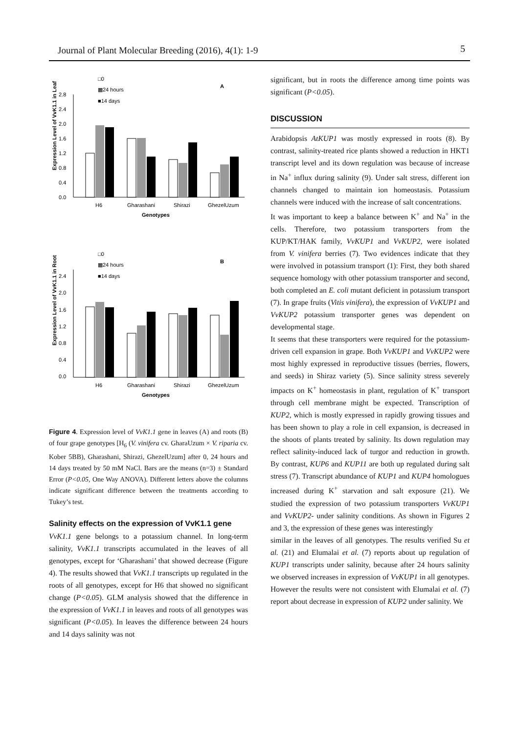Journal of Plant Molecular Breeding (2016), 4(1): 1-9 5
□0
▩24 hours
■14 days
A
Expression Level of VvK1.1 in Leaf
2.8
2.4
2.0
1.6
1.2
0.8
0.4
0.0
H6
Gharashani
Shirazi
GhezelUzum
Genotypes
□0
▩24 hours
■14 days
B
Expression Level of VvK1.1 in Root
2.4
2.0
1.6
1.2
0.8
0.4
0.0
H6
Gharashani
Shirazi
GhezelUzum
Genotypes
Figure 4. Expression level of VvK1.1 gene in leaves (A) and roots (B) of four grape genotypes [H<sub>6</sub> (V. vinifera cv. GharaUzum × V. riparia cv. Kober 5BB), Gharashani, Shirazi, GhezelUzum] after 0, 24 hours and 14 days treated by 50 mM NaCl. Bars are the means (n=3) ± Standard Error (P<0.05, One Way ANOVA). Different letters above the columns indicate significant difference between the treatments according to Tukey’s test.
Salinity effects on the expression of VvK1.1 gene
VvK1.1 gene belongs to a potassium channel. In long-term salinity, VvK1.1 transcripts accumulated in the leaves of all genotypes, except for ‘Gharashani’ that showed decrease (Figure 4). The results showed that VvK1.1 transcripts up regulated in the roots of all genotypes, except for H6 that showed no significant change (P<0.05). GLM analysis showed that the difference in the expression of VvK1.1 in leaves and roots of all genotypes was significant (P<0.05). In leaves the difference between 24 hours and 14 days salinity was not
significant, but in roots the difference among time points was significant (P<0.05).
DISCUSSION
Arabidopsis AtKUP1 was mostly expressed in roots (8). By contrast, salinity-treated rice plants showed a reduction in HKT1 transcript level and its down regulation was because of increase in Na<sup>+</sup> influx during salinity (9). Under salt stress, different ion channels changed to maintain ion homeostasis. Potassium channels were induced with the increase of salt concentrations.
It was important to keep a balance between K<sup>+</sup> and Na<sup>+</sup> in the cells. Therefore, two potassium transporters from the KUP/KT/HAK family, VvKUP1 and VvKUP2, were isolated from V. vinifera berries (7). Two evidences indicate that they were involved in potassium transport (1): First, they both shared sequence homology with other potassium transporter and second, both completed an E. coli mutant deficient in potassium transport (7). In grape fruits (Vitis vinifera), the expression of VvKUP1 and VvKUP2 potassium transporter genes was dependent on developmental stage.
It seems that these transporters were required for the potassium-driven cell expansion in grape. Both VvKUP1 and VvKUP2 were most highly expressed in reproductive tissues (berries, flowers, and seeds) in Shiraz variety (5). Since salinity stress severely impacts on K<sup>+</sup> homeostasis in plant, regulation of K<sup>+</sup> transport through cell membrane might be expected. Transcription of KUP2, which is mostly expressed in rapidly growing tissues and has been shown to play a role in cell expansion, is decreased in the shoots of plants treated by salinity. Its down regulation may reflect salinity-induced lack of turgor and reduction in growth. By contrast, KUP6 and KUP11 are both up regulated during salt stress (7). Transcript abundance of KUP1 and KUP4 homologues increased during K<sup>+</sup> starvation and salt exposure (21). We studied the expression of two potassium transporters VvKUP1 and VvKUP2- under salinity conditions. As shown in Figures 2 and 3, the expression of these genes was interestingly
similar in the leaves of all genotypes. The results verified Su et al. (21) and Elumalai et al. (7) reports about up regulation of KUP1 transcripts under salinity, because after 24 hours salinity we observed increases in expression of VvKUP1 in all genotypes. However the results were not consistent with Elumalai et al. (7) report about decrease in expression of KUP2 under salinity. We